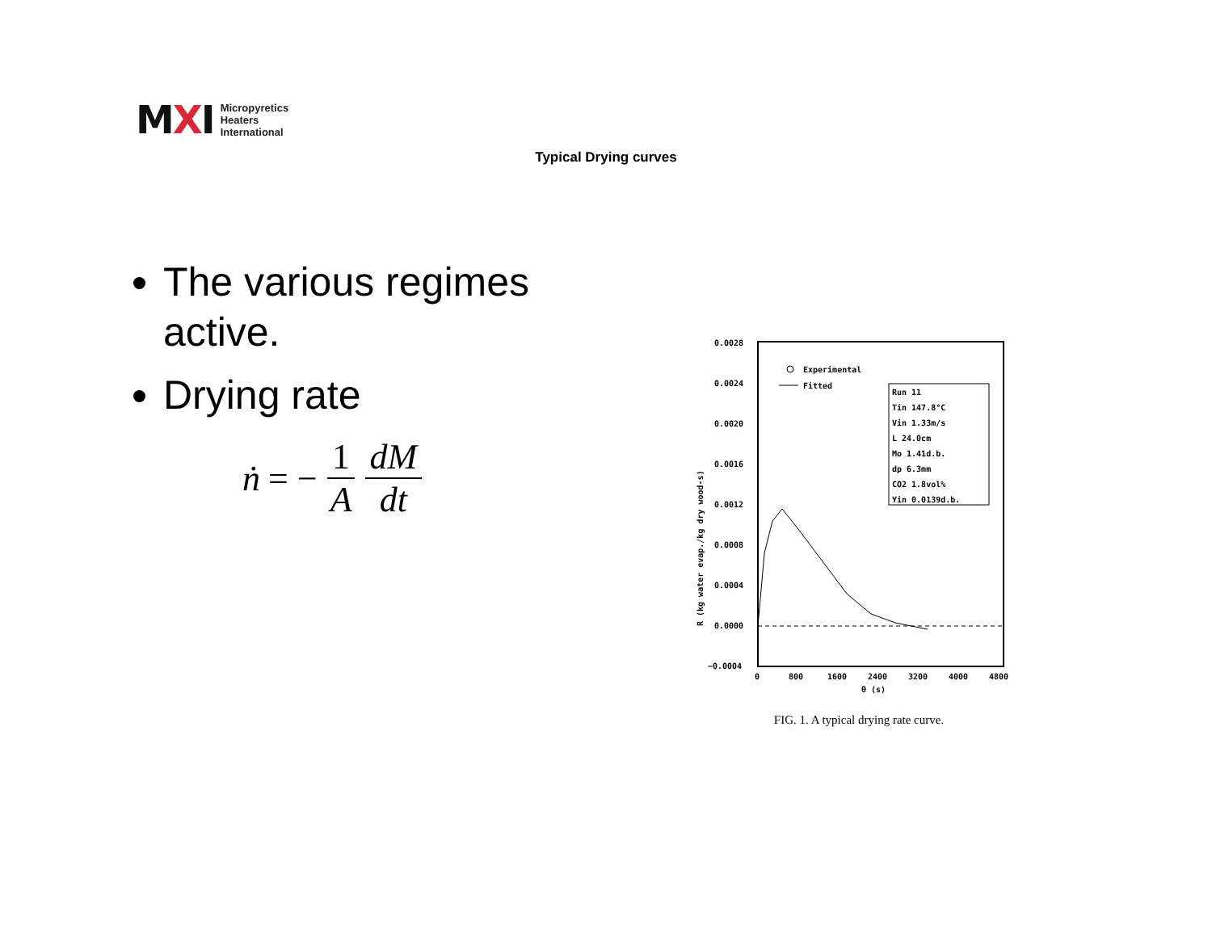MXI
Micropyretics
Heaters
International
Typical Drying curves
The various regimes active.
Drying rate
ṅ = − 1 A dM dt
0.0028
0.0024
0.0020
0.0016
0.0012
0.0008
0.0004
0.0000
−0.0004
0
800
1600
2400
3200
4000
4800
θ (s)
R (kg water evap./kg dry wood-s)
Experimental
Fitted
Run 11
Tin 147.8°C
Vin 1.33m/s
L 24.0cm
Mo 1.41d.b.
dp 6.3mm
CO2 1.8vol%
Yin 0.0139d.b.
FIG. 1. A typical drying rate curve.